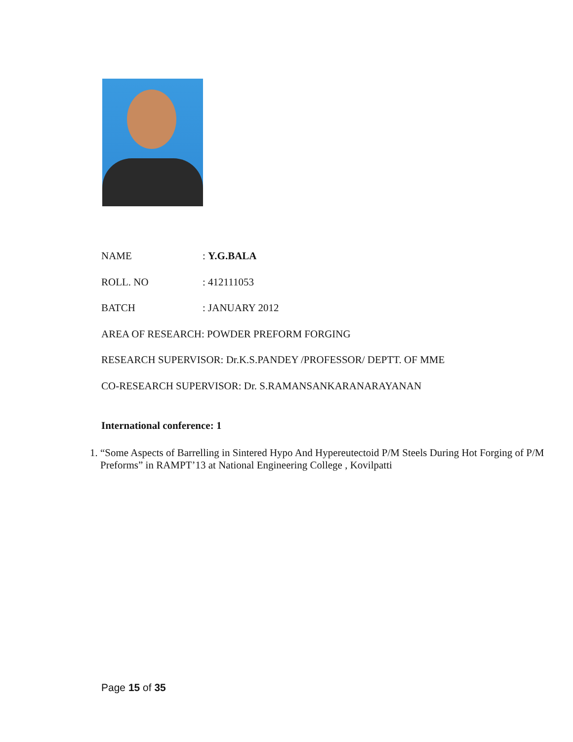NAME: Y.G.BALA
ROLL. NO: 412111053
BATCH: JANUARY 2012
AREA OF RESEARCH: POWDER PREFORM FORGING
RESEARCH SUPERVISOR: Dr.K.S.PANDEY /PROFESSOR/ DEPTT. OF MME
CO-RESEARCH SUPERVISOR: Dr. S.RAMANSANKARANARAYANAN
International conference: 1
1. “Some Aspects of Barrelling in Sintered Hypo And Hypereutectoid P/M Steels During Hot Forging of P/M Preforms” in RAMPT’13 at National Engineering College , Kovilpatti
Page 15 of 35